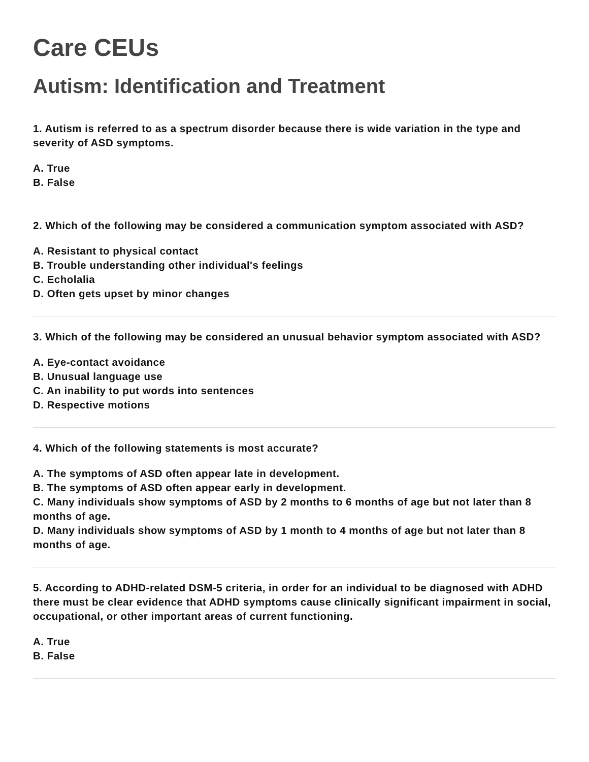Care CEUs
Autism: Identification and Treatment
1. Autism is referred to as a spectrum disorder because there is wide variation in the type and severity of ASD symptoms.
A. True
B. False
2. Which of the following may be considered a communication symptom associated with ASD?
A. Resistant to physical contact
B. Trouble understanding other individual's feelings
C. Echolalia
D. Often gets upset by minor changes
3. Which of the following may be considered an unusual behavior symptom associated with ASD?
A. Eye-contact avoidance
B. Unusual language use
C. An inability to put words into sentences
D. Respective motions
4. Which of the following statements is most accurate?
A. The symptoms of ASD often appear late in development.
B. The symptoms of ASD often appear early in development.
C. Many individuals show symptoms of ASD by 2 months to 6 months of age but not later than 8 months of age.
D. Many individuals show symptoms of ASD by 1 month to 4 months of age but not later than 8 months of age.
5. According to ADHD-related DSM-5 criteria, in order for an individual to be diagnosed with ADHD there must be clear evidence that ADHD symptoms cause clinically significant impairment in social, occupational, or other important areas of current functioning.
A. True
B. False